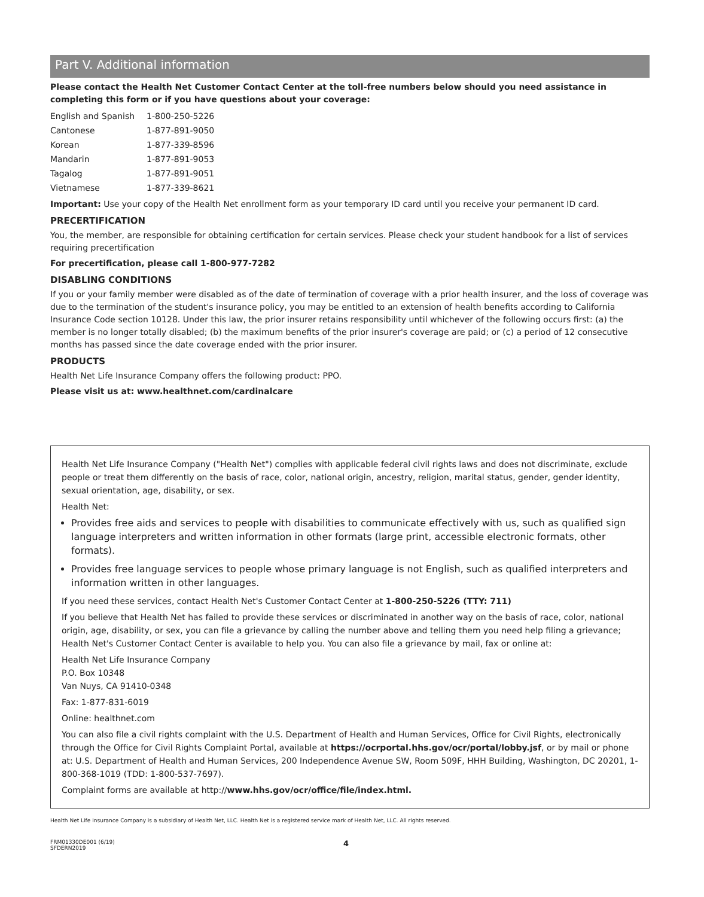Part V. Additional information
Please contact the Health Net Customer Contact Center at the toll-free numbers below should you need assistance in completing this form or if you have questions about your coverage:
| English and Spanish | 1-800-250-5226 |
| Cantonese | 1-877-891-9050 |
| Korean | 1-877-339-8596 |
| Mandarin | 1-877-891-9053 |
| Tagalog | 1-877-891-9051 |
| Vietnamese | 1-877-339-8621 |
Important: Use your copy of the Health Net enrollment form as your temporary ID card until you receive your permanent ID card.
PRECERTIFICATION
You, the member, are responsible for obtaining certification for certain services. Please check your student handbook for a list of services requiring precertification
For precertification, please call 1-800-977-7282
DISABLING CONDITIONS
If you or your family member were disabled as of the date of termination of coverage with a prior health insurer, and the loss of coverage was due to the termination of the student's insurance policy, you may be entitled to an extension of health benefits according to California Insurance Code section 10128. Under this law, the prior insurer retains responsibility until whichever of the following occurs first: (a) the member is no longer totally disabled; (b) the maximum benefits of the prior insurer's coverage are paid; or (c) a period of 12 consecutive months has passed since the date coverage ended with the prior insurer.
PRODUCTS
Health Net Life Insurance Company offers the following product: PPO.
Please visit us at: www.healthnet.com/cardinalcare
Health Net Life Insurance Company ("Health Net") complies with applicable federal civil rights laws and does not discriminate, exclude people or treat them differently on the basis of race, color, national origin, ancestry, religion, marital status, gender, gender identity, sexual orientation, age, disability, or sex.
Health Net:
Provides free aids and services to people with disabilities to communicate effectively with us, such as qualified sign language interpreters and written information in other formats (large print, accessible electronic formats, other formats).
Provides free language services to people whose primary language is not English, such as qualified interpreters and information written in other languages.
If you need these services, contact Health Net's Customer Contact Center at 1-800-250-5226 (TTY: 711)
If you believe that Health Net has failed to provide these services or discriminated in another way on the basis of race, color, national origin, age, disability, or sex, you can file a grievance by calling the number above and telling them you need help filing a grievance; Health Net's Customer Contact Center is available to help you. You can also file a grievance by mail, fax or online at:
Health Net Life Insurance Company
P.O. Box 10348
Van Nuys, CA 91410-0348
Fax: 1-877-831-6019
Online: healthnet.com
You can also file a civil rights complaint with the U.S. Department of Health and Human Services, Office for Civil Rights, electronically through the Office for Civil Rights Complaint Portal, available at https://ocrportal.hhs.gov/ocr/portal/lobby.jsf, or by mail or phone at: U.S. Department of Health and Human Services, 200 Independence Avenue SW, Room 509F, HHH Building, Washington, DC 20201, 1-800-368-1019 (TDD: 1-800-537-7697).
Complaint forms are available at http://www.hhs.gov/ocr/office/file/index.html.
Health Net Life Insurance Company is a subsidiary of Health Net, LLC. Health Net is a registered service mark of Health Net, LLC. All rights reserved.
FRM01330DE001 (6/19)
SFDERN2019
4